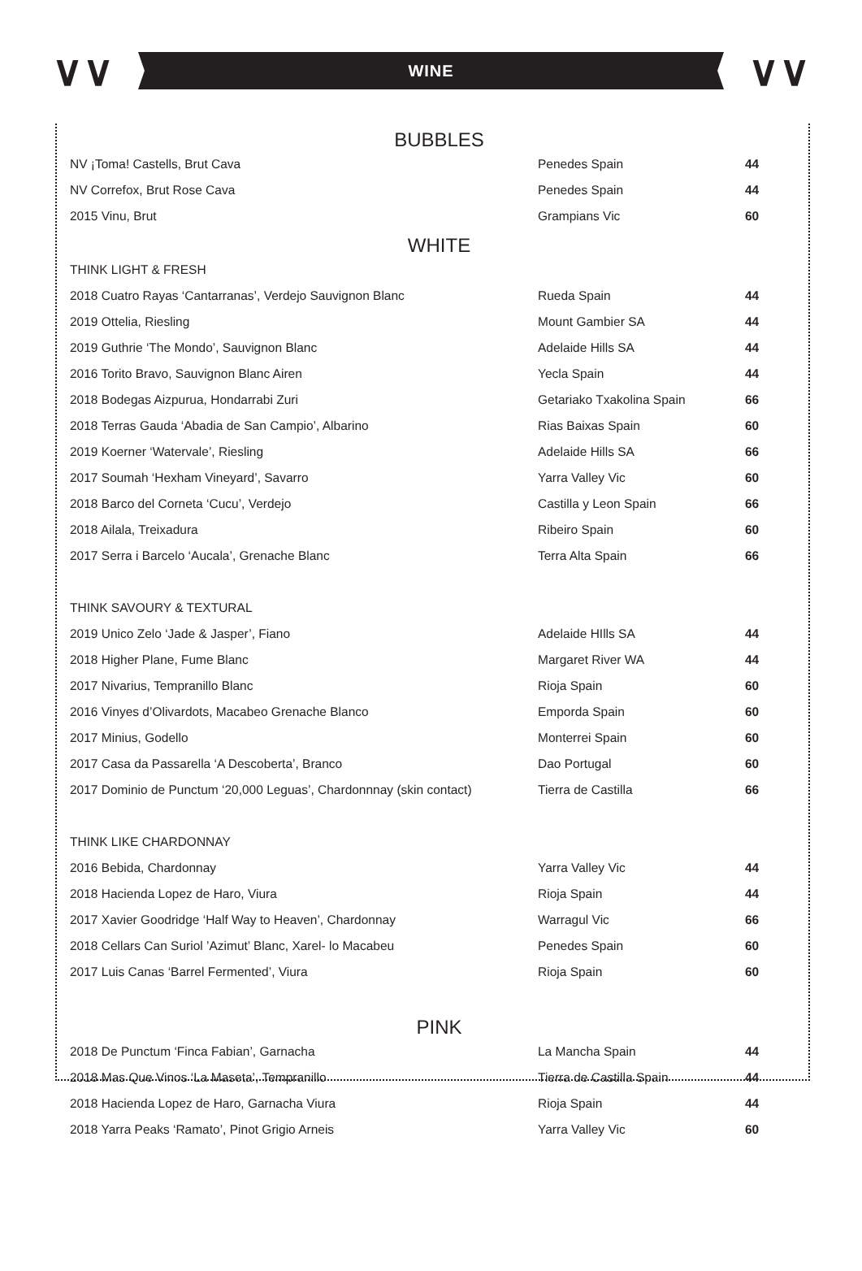∨∨ ∨∨
WINE
BUBBLES
| NV ¡Toma! Castells, Brut Cava | Penedes Spain | 44 |
| NV Correfox, Brut Rose Cava | Penedes Spain | 44 |
| 2015 Vinu, Brut | Grampians Vic | 60 |
WHITE
| THINK LIGHT & FRESH | | |
| 2018 Cuatro Rayas ‘Cantarranas’, Verdejo Sauvignon Blanc | Rueda Spain | 44 |
| 2019 Ottelia, Riesling | Mount Gambier SA | 44 |
| 2019 Guthrie ‘The Mondo’, Sauvignon Blanc | Adelaide Hills SA | 44 |
| 2016 Torito Bravo, Sauvignon Blanc Airen | Yecla Spain | 44 |
| 2018 Bodegas Aizpurua, Hondarrabi Zuri | Getariako Txakolina Spain | 66 |
| 2018 Terras Gauda ‘Abadia de San Campio’, Albarino | Rias Baixas Spain | 60 |
| 2019 Koerner ‘Watervale’, Riesling | Adelaide Hills SA | 66 |
| 2017 Soumah ‘Hexham Vineyard’, Savarro | Yarra Valley Vic | 60 |
| 2018 Barco del Corneta ‘Cucu’, Verdejo | Castilla y Leon Spain | 66 |
| 2018 Ailala, Treixadura | Ribeiro Spain | 60 |
| 2017 Serra i Barcelo ‘Aucala’, Grenache Blanc | Terra Alta Spain | 66 |
| THINK SAVOURY & TEXTURAL | | |
| 2019 Unico Zelo ‘Jade & Jasper’, Fiano | Adelaide HIlls SA | 44 |
| 2018 Higher Plane, Fume Blanc | Margaret River WA | 44 |
| 2017 Nivarius, Tempranillo Blanc | Rioja Spain | 60 |
| 2016 Vinyes d’Olivardots, Macabeo Grenache Blanco | Emporda Spain | 60 |
| 2017 Minius, Godello | Monterrei Spain | 60 |
| 2017 Casa da Passarella ‘A Descoberta’, Branco | Dao Portugal | 60 |
| 2017 Dominio de Punctum ‘20,000 Leguas’, Chardonnnay (skin contact) | Tierra de Castilla | 66 |
| THINK LIKE CHARDONNAY | | |
| 2016 Bebida, Chardonnay | Yarra Valley Vic | 44 |
| 2018 Hacienda Lopez de Haro, Viura | Rioja Spain | 44 |
| 2017 Xavier Goodridge ‘Half Way to Heaven’, Chardonnay | Warragul Vic | 66 |
| 2018 Cellars Can Suriol ’Azimut’ Blanc, Xarel- lo Macabeu | Penedes Spain | 60 |
| 2017 Luis Canas ‘Barrel Fermented’, Viura | Rioja Spain | 60 |
PINK
| 2018 De Punctum ‘Finca Fabian’, Garnacha | La Mancha Spain | 44 |
| 2018 Mas Que Vinos ‘La Maseta’, Tempranillo | Tierra de Castilla Spain | 44 |
| 2018 Hacienda Lopez de Haro, Garnacha Viura | Rioja Spain | 44 |
| 2018 Yarra Peaks ‘Ramato’, Pinot Grigio Arneis | Yarra Valley Vic | 60 |